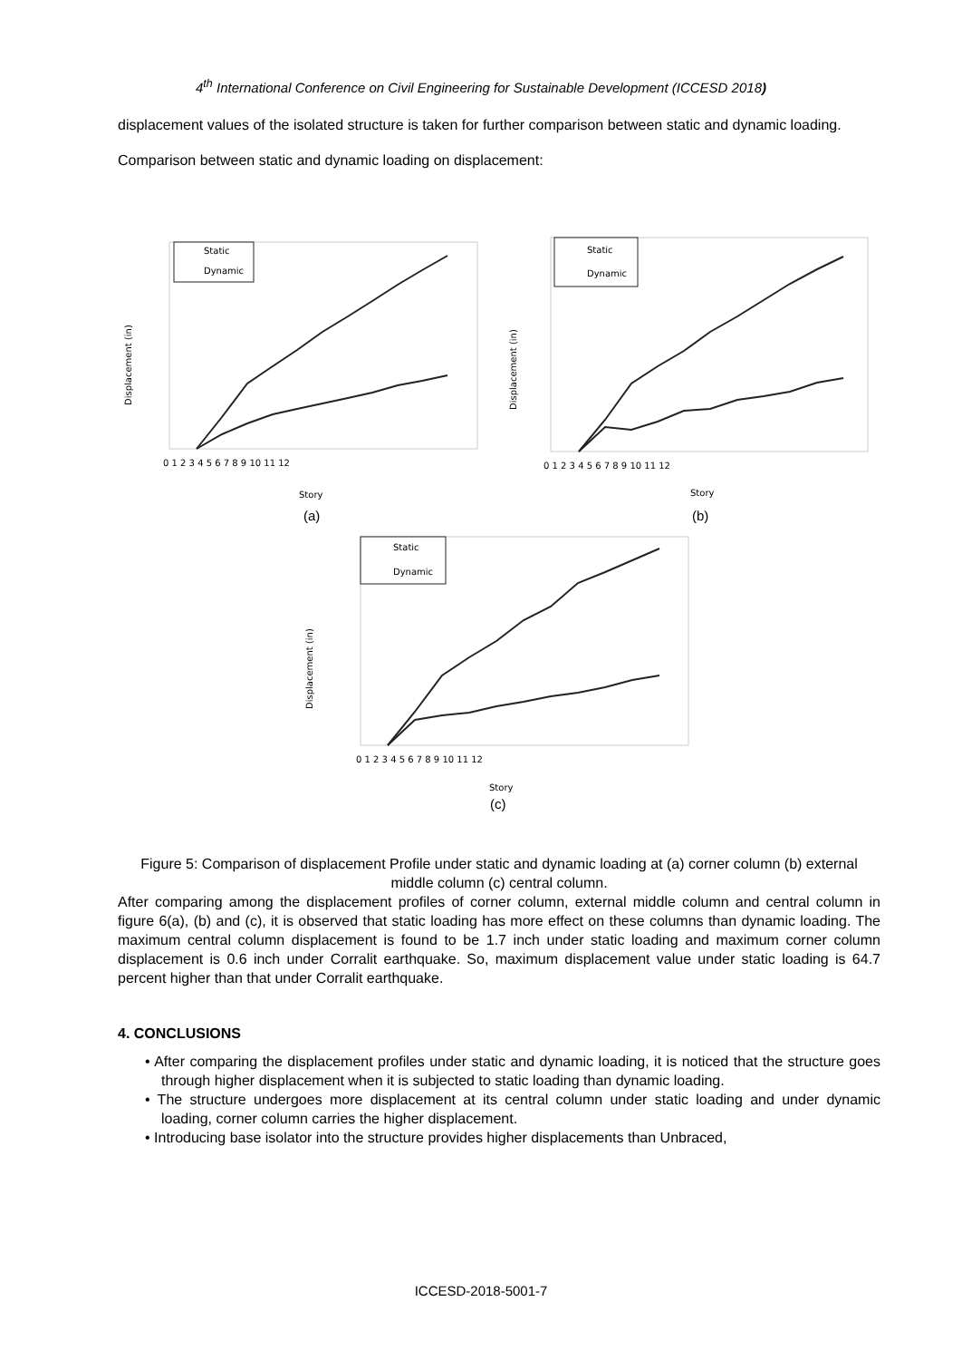4<sup>th</sup> International Conference on Civil Engineering for Sustainable Development (ICCESD 2018)
displacement values of the isolated structure is taken for further comparison between static and dynamic loading.
Comparison between static and dynamic loading on displacement:
Static
Dynamic
Static
Dynamic
Static
Dynamic
Displacement (in)
Displacement (in)
Displacement (in)
0 1 2 3 4 5 6 7 8 9 10 11 12
0 1 2 3 4 5 6 7 8 9 10 11 12
0 1 2 3 4 5 6 7 8 9 10 11 12
Story
Story
Story
(a)
(b)
(c)
Figure 5: Comparison of displacement Profile under static and dynamic loading at (a) corner column (b) external middle column (c) central column.
After comparing among the displacement profiles of corner column, external middle column and central column in figure 6(a), (b) and (c), it is observed that static loading has more effect on these columns than dynamic loading. The maximum central column displacement is found to be 1.7 inch under static loading and maximum corner column displacement is 0.6 inch under Corralit earthquake. So, maximum displacement value under static loading is 64.7 percent higher than that under Corralit earthquake.
4. CONCLUSIONS
• After comparing the displacement profiles under static and dynamic loading, it is noticed that the structure goes through higher displacement when it is subjected to static loading than dynamic loading.
• The structure undergoes more displacement at its central column under static loading and under dynamic loading, corner column carries the higher displacement.
• Introducing base isolator into the structure provides higher displacements than Unbraced,
ICCESD-2018-5001-7